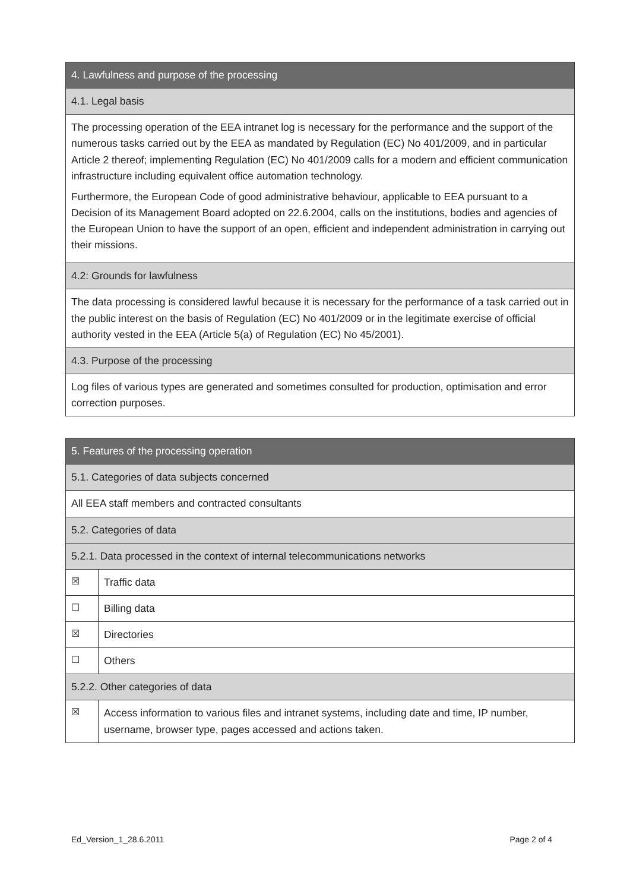| 4. Lawfulness and purpose of the processing |
| --- |
| 4.1. Legal basis |
| The processing operation of the EEA intranet log is necessary for the performance and the support of the numerous tasks carried out by the EEA as mandated by Regulation (EC) No 401/2009, and in particular Article 2 thereof; implementing Regulation (EC) No 401/2009 calls for a modern and efficient communication infrastructure including equivalent office automation technology. Furthermore, the European Code of good administrative behaviour, applicable to EEA pursuant to a Decision of its Management Board adopted on 22.6.2004, calls on the institutions, bodies and agencies of the European Union to have the support of an open, efficient and independent administration in carrying out their missions. |
| 4.2: Grounds for lawfulness |
| The data processing is considered lawful because it is necessary for the performance of a task carried out in the public interest on the basis of Regulation (EC) No 401/2009 or in the legitimate exercise of official authority vested in the EEA (Article 5(a) of Regulation (EC) No 45/2001). |
| 4.3. Purpose of the processing |
| Log files of various types are generated and sometimes consulted for production, optimisation and error correction purposes. |
| 5. Features of the processing operation | |
| --- | --- |
| 5.1. Categories of data subjects concerned | |
| All EEA staff members and contracted consultants | |
| 5.2. Categories of data | |
| 5.2.1. Data processed in the context of internal telecommunications networks | |
| ☒ | Traffic data |
| ☐ | Billing data |
| ☒ | Directories |
| ☐ | Others |
| 5.2.2. Other categories of data | |
| ☒ | Access information to various files and intranet systems, including date and time, IP number, username, browser type, pages accessed and actions taken. |
Ed_Version_1_28.6.2011 Page 2 of 4